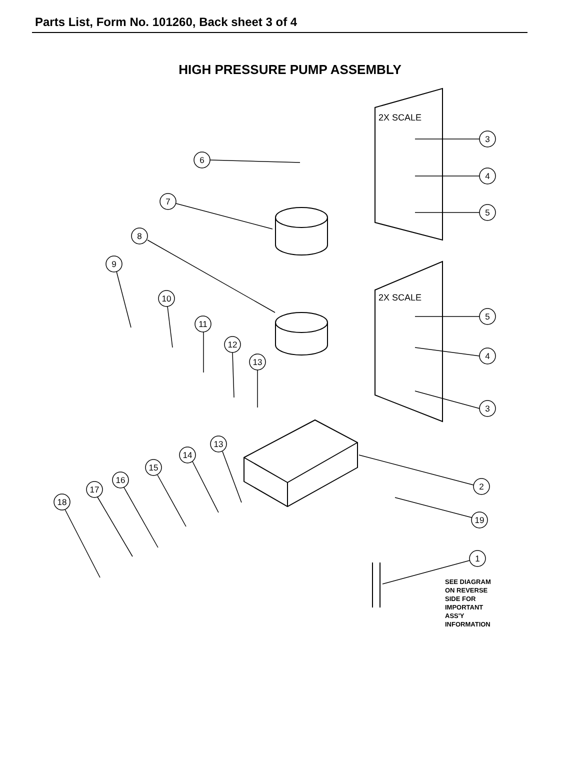Parts List, Form No. 101260, Back sheet 3 of 4
HIGH PRESSURE PUMP ASSEMBLY
3
4
5
6
7
8
9
10
11
12
13
5
4
3
13
14
15
16
17
18
2
19
1
2X SCALE
2X SCALE
SEE DIAGRAM
ON REVERSE
SIDE FOR
IMPORTANT
ASS'Y
INFORMATION